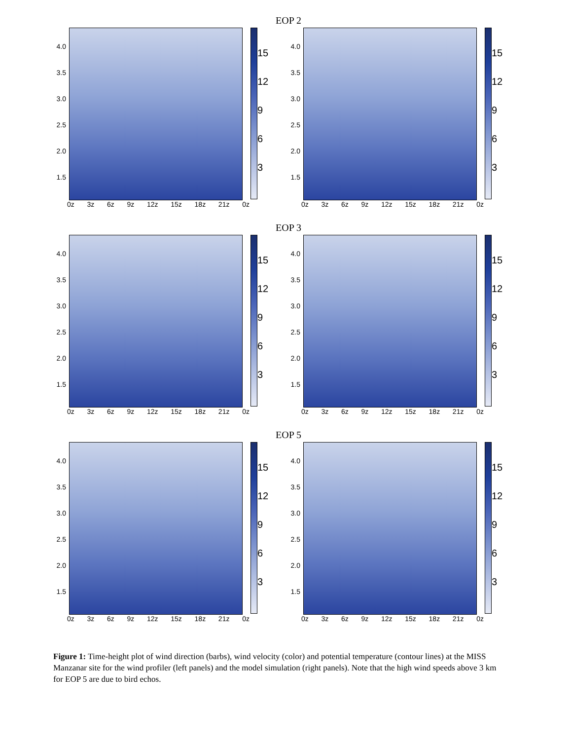EOP 2
4.0
3.5
3.0
2.5
2.0
1.5
15
12
9
6
3
0z 3z 6z 9z 12z 15z 18z 21z 0z
4.0
3.5
3.0
2.5
2.0
1.5
15
12
9
6
3
0z 3z 6z 9z 12z 15z 18z 21z 0z
EOP 3
4.0
3.5
3.0
2.5
2.0
1.5
15
12
9
6
3
0z 3z 6z 9z 12z 15z 18z 21z 0z
4.0
3.5
3.0
2.5
2.0
1.5
15
12
9
6
3
0z 3z 6z 9z 12z 15z 18z 21z 0z
EOP 5
4.0
3.5
3.0
2.5
2.0
1.5
15
12
9
6
3
0z 3z 6z 9z 12z 15z 18z 21z 0z
4.0
3.5
3.0
2.5
2.0
1.5
15
12
9
6
3
0z 3z 6z 9z 12z 15z 18z 21z 0z
Figure 1: Time-height plot of wind direction (barbs), wind velocity (color) and potential temperature (contour lines) at the MISS Manzanar site for the wind profiler (left panels) and the model simulation (right panels). Note that the high wind speeds above 3 km for EOP 5 are due to bird echos.